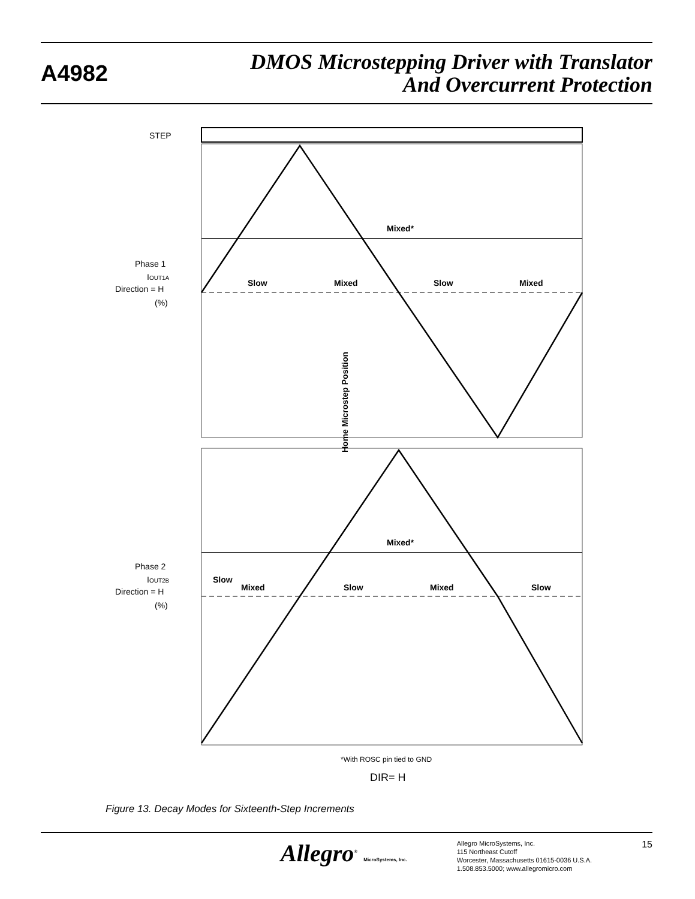A4982
DMOS Microstepping Driver with Translator
And Overcurrent Protection
STEP
Mixed*
Slow
Mixed
Slow
Mixed
Mixed*
Slow
Mixed
Slow
Mixed
Slow
Home Microstep Position
Phase 1
IOUT1A
Direction = H
(%)
Phase 2
IOUT2B
Direction = H
(%)
*With ROSC pin tied to GND
DIR= H
Figure 13. Decay Modes for Sixteenth-Step Increments
Allegro<sup>®</sup> MicroSystems, Inc.
Allegro MicroSystems, Inc.
115 Northeast Cutoff
Worcester, Massachusetts 01615-0036 U.S.A.
1.508.853.5000; www.allegromicro.com
15